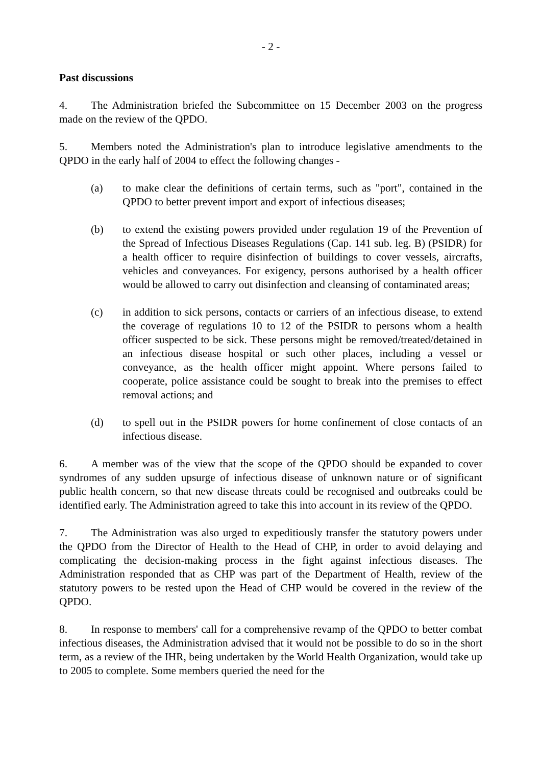- 2 -
Past discussions
4. The Administration briefed the Subcommittee on 15 December 2003 on the progress made on the review of the QPDO.
5. Members noted the Administration's plan to introduce legislative amendments to the QPDO in the early half of 2004 to effect the following changes -
(a) to make clear the definitions of certain terms, such as "port", contained in the QPDO to better prevent import and export of infectious diseases;
(b) to extend the existing powers provided under regulation 19 of the Prevention of the Spread of Infectious Diseases Regulations (Cap. 141 sub. leg. B) (PSIDR) for a health officer to require disinfection of buildings to cover vessels, aircrafts, vehicles and conveyances. For exigency, persons authorised by a health officer would be allowed to carry out disinfection and cleansing of contaminated areas;
(c) in addition to sick persons, contacts or carriers of an infectious disease, to extend the coverage of regulations 10 to 12 of the PSIDR to persons whom a health officer suspected to be sick. These persons might be removed/treated/detained in an infectious disease hospital or such other places, including a vessel or conveyance, as the health officer might appoint. Where persons failed to cooperate, police assistance could be sought to break into the premises to effect removal actions; and
(d) to spell out in the PSIDR powers for home confinement of close contacts of an infectious disease.
6. A member was of the view that the scope of the QPDO should be expanded to cover syndromes of any sudden upsurge of infectious disease of unknown nature or of significant public health concern, so that new disease threats could be recognised and outbreaks could be identified early. The Administration agreed to take this into account in its review of the QPDO.
7. The Administration was also urged to expeditiously transfer the statutory powers under the QPDO from the Director of Health to the Head of CHP, in order to avoid delaying and complicating the decision-making process in the fight against infectious diseases. The Administration responded that as CHP was part of the Department of Health, review of the statutory powers to be rested upon the Head of CHP would be covered in the review of the QPDO.
8. In response to members' call for a comprehensive revamp of the QPDO to better combat infectious diseases, the Administration advised that it would not be possible to do so in the short term, as a review of the IHR, being undertaken by the World Health Organization, would take up to 2005 to complete. Some members queried the need for the